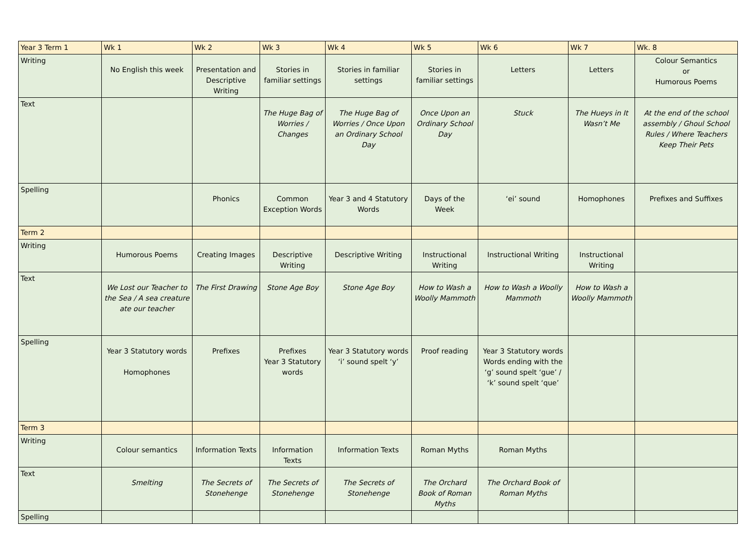| Year 3 Term 1 | Wk 1 | Wk 2 | Wk 3 | Wk 4 | Wk 5 | Wk 6 | Wk 7 | Wk. 8 |
| Writing | No English this week | Presentation and Descriptive Writing | Stories in familiar settings | Stories in familiar settings | Stories in familiar settings | Letters | Letters | Colour Semantics or Humorous Poems |
| Text | | | The Huge Bag of Worries / Changes | The Huge Bag of Worries / Once Upon an Ordinary School Day | Once Upon an Ordinary School Day | Stuck | The Hueys in It Wasn’t Me | At the end of the school assembly / Ghoul School Rules / Where Teachers Keep Their Pets |
| Spelling | | Phonics | Common Exception Words | Year 3 and 4 Statutory Words | Days of the Week | ‘ei’ sound | Homophones | Prefixes and Suffixes |
| Term 2 | | | | | | | | |
| Writing | Humorous Poems | Creating Images | Descriptive Writing | Descriptive Writing | Instructional Writing | Instructional Writing | Instructional Writing | |
| Text | We Lost our Teacher to the Sea / A sea creature ate our teacher | The First Drawing | Stone Age Boy | Stone Age Boy | How to Wash a Woolly Mammoth | How to Wash a Woolly Mammoth | How to Wash a Woolly Mammoth | |
| Spelling | Year 3 Statutory words Homophones | Prefixes | Prefixes Year 3 Statutory words | Year 3 Statutory words ‘i’ sound spelt ‘y’ | Proof reading | Year 3 Statutory words Words ending with the ‘g’ sound spelt ‘gue’ / ‘k’ sound spelt ‘que’ | | |
| Term 3 | | | | | | | | |
| Writing | Colour semantics | Information Texts | Information Texts | Information Texts | Roman Myths | Roman Myths | | |
| Text | Smelting | The Secrets of Stonehenge | The Secrets of Stonehenge | The Secrets of Stonehenge | The Orchard Book of Roman Myths | The Orchard Book of Roman Myths | | |
| Spelling | | | | | | | | |